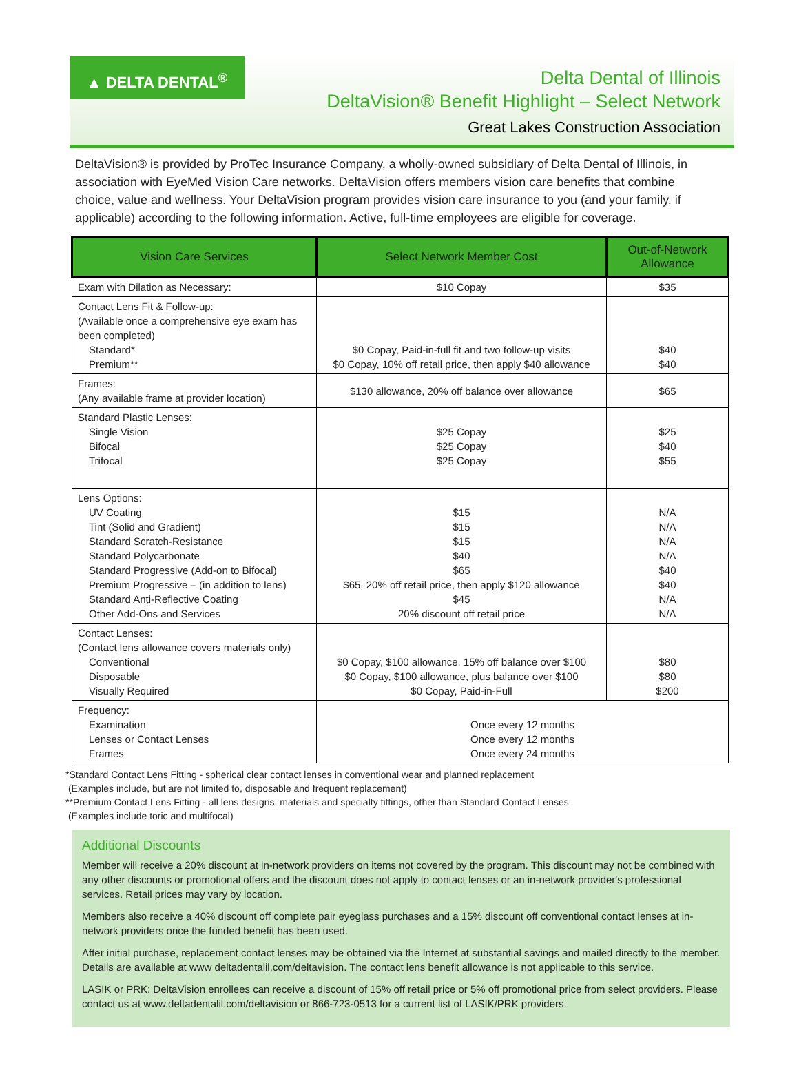▲ DELTA DENTAL<sup>®</sup>
Delta Dental of Illinois
DeltaVision® Benefit Highlight – Select Network
Great Lakes Construction Association
DeltaVision® is provided by ProTec Insurance Company, a wholly-owned subsidiary of Delta Dental of Illinois, in association with EyeMed Vision Care networks. DeltaVision offers members vision care benefits that combine choice, value and wellness. Your DeltaVision program provides vision care insurance to you (and your family, if applicable) according to the following information. Active, full-time employees are eligible for coverage.
| Vision Care Services | Select Network Member Cost | Out-of-Network Allowance |
| --- | --- | --- |
| Exam with Dilation as Necessary: | $10 Copay | $35 |
| Contact Lens Fit & Follow-up: (Available once a comprehensive eye exam has been completed) Standard* Premium** | $0 Copay, Paid-in-full fit and two follow-up visits $0 Copay, 10% off retail price, then apply $40 allowance | $40 $40 |
| Frames: (Any available frame at provider location) | $130 allowance, 20% off balance over allowance | $65 |
| Standard Plastic Lenses: Single Vision Bifocal Trifocal | $25 Copay $25 Copay $25 Copay | $25 $40 $55 |
| Lens Options: UV Coating Tint (Solid and Gradient) Standard Scratch-Resistance Standard Polycarbonate Standard Progressive (Add-on to Bifocal) Premium Progressive – (in addition to lens) Standard Anti-Reflective Coating Other Add-Ons and Services | $15 $15 $15 $40 $65 $65, 20% off retail price, then apply $120 allowance $45 20% discount off retail price | N/A N/A N/A N/A $40 $40 N/A N/A |
| Contact Lenses: (Contact lens allowance covers materials only) Conventional Disposable Visually Required | $0 Copay, $100 allowance, 15% off balance over $100 $0 Copay, $100 allowance, plus balance over $100 $0 Copay, Paid-in-Full | $80 $80 $200 |
| Frequency: Examination Lenses or Contact Lenses Frames | Once every 12 months Once every 12 months Once every 24 months | |
*Standard Contact Lens Fitting - spherical clear contact lenses in conventional wear and planned replacement
(Examples include, but are not limited to, disposable and frequent replacement)
**Premium Contact Lens Fitting - all lens designs, materials and specialty fittings, other than Standard Contact Lenses
(Examples include toric and multifocal)
Additional Discounts
Member will receive a 20% discount at in-network providers on items not covered by the program. This discount may not be combined with any other discounts or promotional offers and the discount does not apply to contact lenses or an in-network provider's professional services. Retail prices may vary by location.
Members also receive a 40% discount off complete pair eyeglass purchases and a 15% discount off conventional contact lenses at in-network providers once the funded benefit has been used.
After initial purchase, replacement contact lenses may be obtained via the Internet at substantial savings and mailed directly to the member. Details are available at www deltadentalil.com/deltavision. The contact lens benefit allowance is not applicable to this service.
LASIK or PRK: DeltaVision enrollees can receive a discount of 15% off retail price or 5% off promotional price from select providers. Please contact us at www.deltadentalil.com/deltavision or 866-723-0513 for a current list of LASIK/PRK providers.